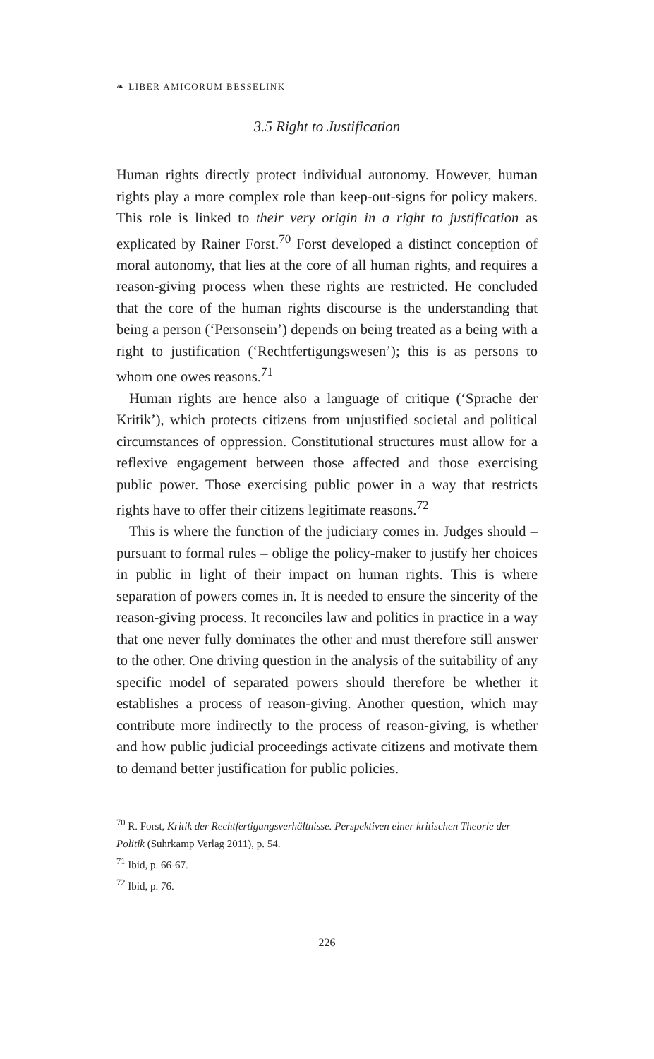❧ LIBER AMICORUM BESSELINK
3.5 Right to Justification
Human rights directly protect individual autonomy. However, human rights play a more complex role than keep-out-signs for policy makers. This role is linked to their very origin in a right to justification as explicated by Rainer Forst.<sup>70</sup> Forst developed a distinct conception of moral autonomy, that lies at the core of all human rights, and requires a reason-giving process when these rights are restricted. He concluded that the core of the human rights discourse is the understanding that being a person (‘Personsein’) depends on being treated as a being with a right to justification (‘Rechtfertigungswesen’); this is as persons to whom one owes reasons.<sup>71</sup>
Human rights are hence also a language of critique (‘Sprache der Kritik’), which protects citizens from unjustified societal and political circumstances of oppression. Constitutional structures must allow for a reflexive engagement between those affected and those exercising public power. Those exercising public power in a way that restricts rights have to offer their citizens legitimate reasons.<sup>72</sup>
This is where the function of the judiciary comes in. Judges should – pursuant to formal rules – oblige the policy-maker to justify her choices in public in light of their impact on human rights. This is where separation of powers comes in. It is needed to ensure the sincerity of the reason-giving process. It reconciles law and politics in practice in a way that one never fully dominates the other and must therefore still answer to the other. One driving question in the analysis of the suitability of any specific model of separated powers should therefore be whether it establishes a process of reason-giving. Another question, which may contribute more indirectly to the process of reason-giving, is whether and how public judicial proceedings activate citizens and motivate them to demand better justification for public policies.
<sup>70</sup> R. Forst, Kritik der Rechtfertigungsverhältnisse. Perspektiven einer kritischen Theorie der Politik (Suhrkamp Verlag 2011), p. 54.
<sup>71</sup> Ibid, p. 66-67.
<sup>72</sup> Ibid, p. 76.
226